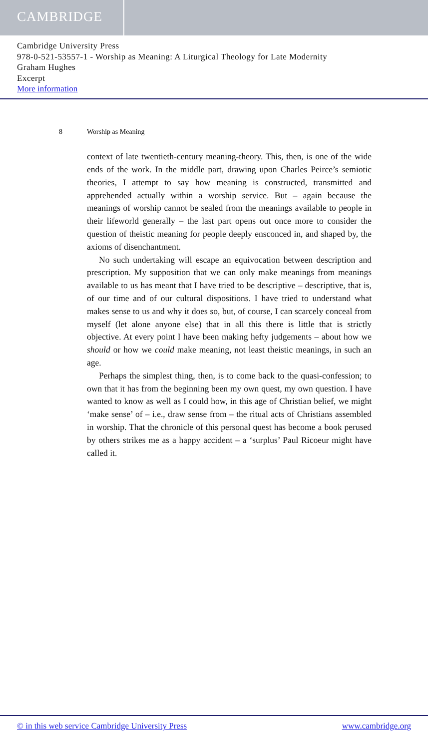CAMBRIDGE
Cambridge University Press
978-0-521-53557-1 - Worship as Meaning: A Liturgical Theology for Late Modernity
Graham Hughes
Excerpt
More information
8 Worship as Meaning
context of late twentieth-century meaning-theory. This, then, is one of the wide ends of the work. In the middle part, drawing upon Charles Peirce’s semiotic theories, I attempt to say how meaning is constructed, transmitted and apprehended actually within a worship service. But – again because the meanings of worship cannot be sealed from the meanings available to people in their lifeworld generally – the last part opens out once more to consider the question of theistic meaning for people deeply ensconced in, and shaped by, the axioms of disenchantment.
No such undertaking will escape an equivocation between description and prescription. My supposition that we can only make meanings from meanings available to us has meant that I have tried to be descriptive – descriptive, that is, of our time and of our cultural dispositions. I have tried to understand what makes sense to us and why it does so, but, of course, I can scarcely conceal from myself (let alone anyone else) that in all this there is little that is strictly objective. At every point I have been making hefty judgements – about how we should or how we could make meaning, not least theistic meanings, in such an age.
Perhaps the simplest thing, then, is to come back to the quasi-confession; to own that it has from the beginning been my own quest, my own question. I have wanted to know as well as I could how, in this age of Christian belief, we might ‘make sense’ of – i.e., draw sense from – the ritual acts of Christians assembled in worship. That the chronicle of this personal quest has become a book perused by others strikes me as a happy accident – a ‘surplus’ Paul Ricoeur might have called it.
© in this web service Cambridge University Press www.cambridge.org